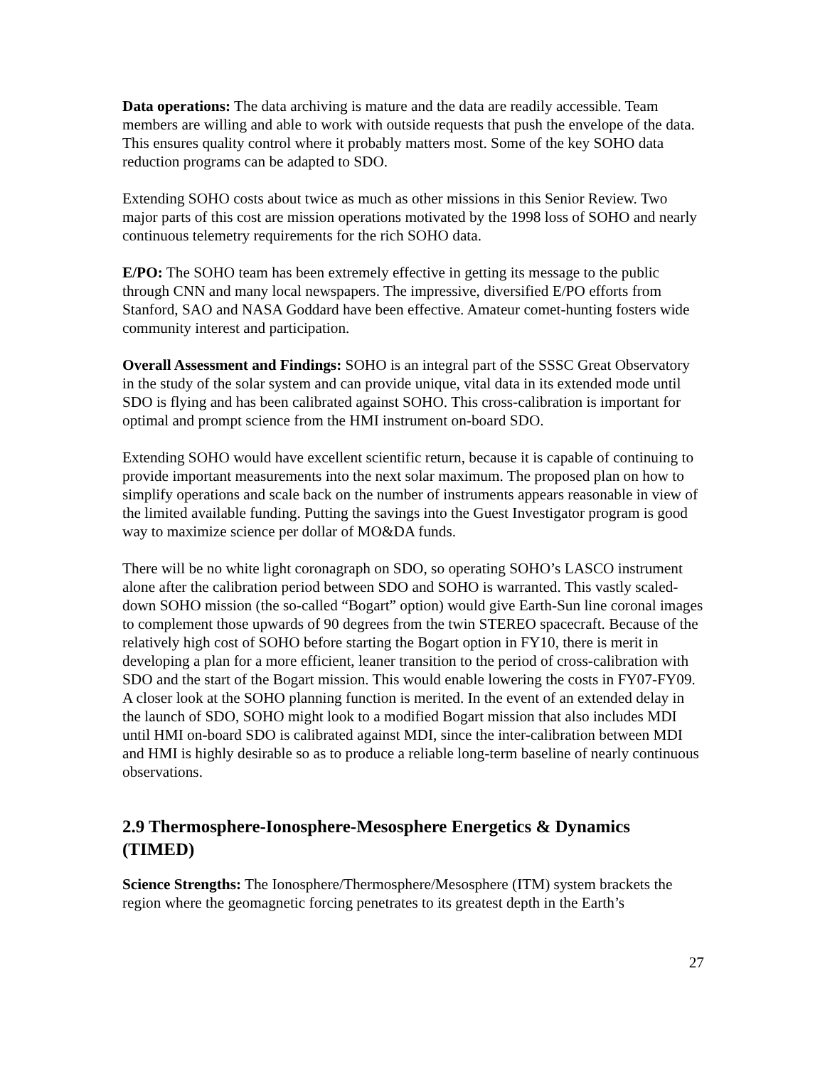Data operations: The data archiving is mature and the data are readily accessible. Team members are willing and able to work with outside requests that push the envelope of the data. This ensures quality control where it probably matters most. Some of the key SOHO data reduction programs can be adapted to SDO.
Extending SOHO costs about twice as much as other missions in this Senior Review. Two major parts of this cost are mission operations motivated by the 1998 loss of SOHO and nearly continuous telemetry requirements for the rich SOHO data.
E/PO: The SOHO team has been extremely effective in getting its message to the public through CNN and many local newspapers. The impressive, diversified E/PO efforts from Stanford, SAO and NASA Goddard have been effective. Amateur comet-hunting fosters wide community interest and participation.
Overall Assessment and Findings: SOHO is an integral part of the SSSC Great Observatory in the study of the solar system and can provide unique, vital data in its extended mode until SDO is flying and has been calibrated against SOHO. This cross-calibration is important for optimal and prompt science from the HMI instrument on-board SDO.
Extending SOHO would have excellent scientific return, because it is capable of continuing to provide important measurements into the next solar maximum. The proposed plan on how to simplify operations and scale back on the number of instruments appears reasonable in view of the limited available funding. Putting the savings into the Guest Investigator program is good way to maximize science per dollar of MO&DA funds.
There will be no white light coronagraph on SDO, so operating SOHO’s LASCO instrument alone after the calibration period between SDO and SOHO is warranted. This vastly scaled-down SOHO mission (the so-called “Bogart” option) would give Earth-Sun line coronal images to complement those upwards of 90 degrees from the twin STEREO spacecraft. Because of the relatively high cost of SOHO before starting the Bogart option in FY10, there is merit in developing a plan for a more efficient, leaner transition to the period of cross-calibration with SDO and the start of the Bogart mission. This would enable lowering the costs in FY07-FY09. A closer look at the SOHO planning function is merited. In the event of an extended delay in the launch of SDO, SOHO might look to a modified Bogart mission that also includes MDI until HMI on-board SDO is calibrated against MDI, since the inter-calibration between MDI and HMI is highly desirable so as to produce a reliable long-term baseline of nearly continuous observations.
2.9 Thermosphere-Ionosphere-Mesosphere Energetics & Dynamics (TIMED)
Science Strengths: The Ionosphere/Thermosphere/Mesosphere (ITM) system brackets the region where the geomagnetic forcing penetrates to its greatest depth in the Earth’s
27